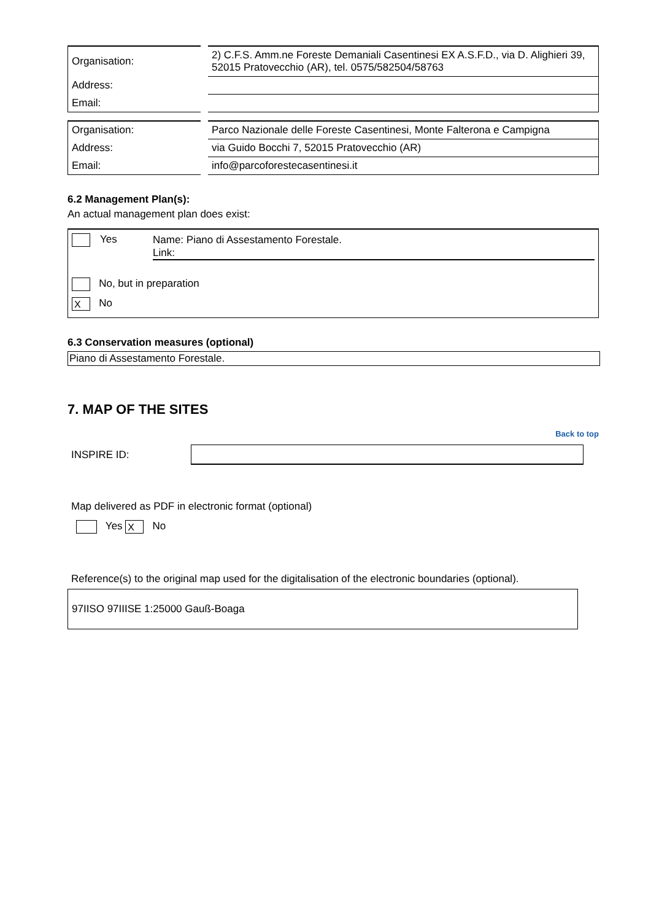| Organisation: | 2) C.F.S. Amm.ne Foreste Demaniali Casentinesi EX A.S.F.D., via D. Alighieri 39, 52015 Pratovecchio (AR), tel. 0575/582504/58763 |
| Address: | |
| Email: | |
| Organisation: | Parco Nazionale delle Foreste Casentinesi, Monte Falterona e Campigna |
| Address: | via Guido Bocchi 7, 52015 Pratovecchio (AR) |
| Email: | info@parcoforestecasentinesi.it |
6.2 Management Plan(s):
An actual management plan does exist:
Yes
Name: Piano di Assestamento Forestale.
Link:
No, but in preparation
X No
6.3 Conservation measures (optional)
Piano di Assestamento Forestale.
7. MAP OF THE SITES
Back to top
INSPIRE ID:
Map delivered as PDF in electronic format (optional)
Yes X No
Reference(s) to the original map used for the digitalisation of the electronic boundaries (optional).
97IISO 97IIISE 1:25000 Gauß-Boaga